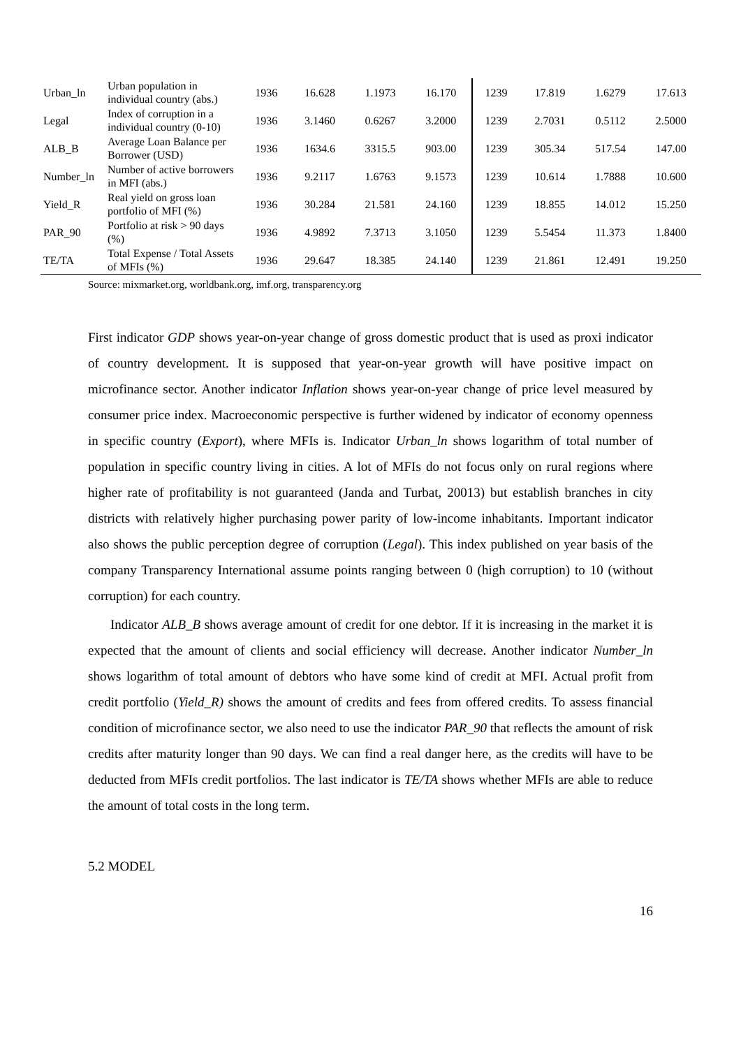| Urban_ln | Urban population in individual country (abs.) | 1936 | 16.628 | 1.1973 | 16.170 | 1239 | 17.819 | 1.6279 | 17.613 |
| Legal | Index of corruption in a individual country (0-10) | 1936 | 3.1460 | 0.6267 | 3.2000 | 1239 | 2.7031 | 0.5112 | 2.5000 |
| ALB_B | Average Loan Balance per Borrower (USD) | 1936 | 1634.6 | 3315.5 | 903.00 | 1239 | 305.34 | 517.54 | 147.00 |
| Number_ln | Number of active borrowers in MFI (abs.) | 1936 | 9.2117 | 1.6763 | 9.1573 | 1239 | 10.614 | 1.7888 | 10.600 |
| Yield_R | Real yield on gross loan portfolio of MFI (%) | 1936 | 30.284 | 21.581 | 24.160 | 1239 | 18.855 | 14.012 | 15.250 |
| PAR_90 | Portfolio at risk > 90 days (%) | 1936 | 4.9892 | 7.3713 | 3.1050 | 1239 | 5.5454 | 11.373 | 1.8400 |
| TE/TA | Total Expense / Total Assets of MFIs (%) | 1936 | 29.647 | 18.385 | 24.140 | 1239 | 21.861 | 12.491 | 19.250 |
Source: mixmarket.org, worldbank.org, imf.org, transparency.org
First indicator GDP shows year-on-year change of gross domestic product that is used as proxi indicator of country development. It is supposed that year-on-year growth will have positive impact on microfinance sector. Another indicator Inflation shows year-on-year change of price level measured by consumer price index. Macroeconomic perspective is further widened by indicator of economy openness in specific country (Export), where MFIs is. Indicator Urban_ln shows logarithm of total number of population in specific country living in cities. A lot of MFIs do not focus only on rural regions where higher rate of profitability is not guaranteed (Janda and Turbat, 20013) but establish branches in city districts with relatively higher purchasing power parity of low-income inhabitants. Important indicator also shows the public perception degree of corruption (Legal). This index published on year basis of the company Transparency International assume points ranging between 0 (high corruption) to 10 (without corruption) for each country.
Indicator ALB_B shows average amount of credit for one debtor. If it is increasing in the market it is expected that the amount of clients and social efficiency will decrease. Another indicator Number_ln shows logarithm of total amount of debtors who have some kind of credit at MFI. Actual profit from credit portfolio (Yield_R) shows the amount of credits and fees from offered credits. To assess financial condition of microfinance sector, we also need to use the indicator PAR_90 that reflects the amount of risk credits after maturity longer than 90 days. We can find a real danger here, as the credits will have to be deducted from MFIs credit portfolios. The last indicator is TE/TA shows whether MFIs are able to reduce the amount of total costs in the long term.
5.2 MODEL
16